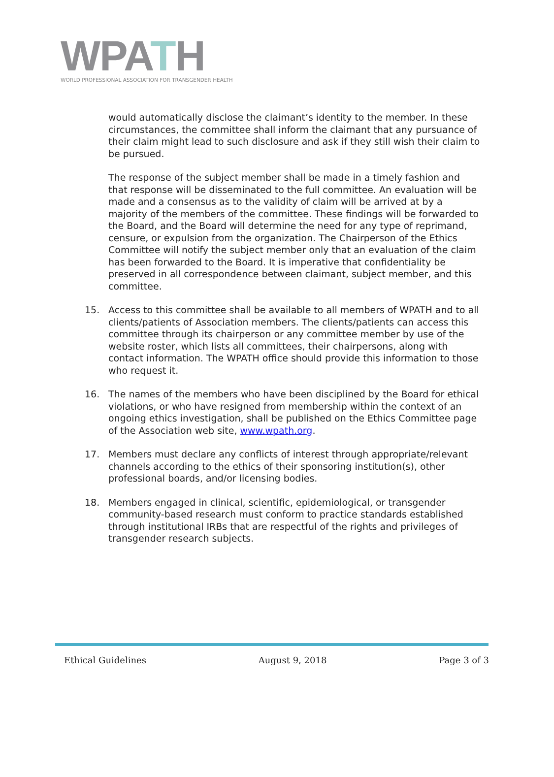WPATH
WORLD PROFESSIONAL ASSOCIATION FOR TRANSGENDER HEALTH
would automatically disclose the claimant’s identity to the member. In these circumstances, the committee shall inform the claimant that any pursuance of their claim might lead to such disclosure and ask if they still wish their claim to be pursued.
The response of the subject member shall be made in a timely fashion and that response will be disseminated to the full committee. An evaluation will be made and a consensus as to the validity of claim will be arrived at by a majority of the members of the committee. These findings will be forwarded to the Board, and the Board will determine the need for any type of reprimand, censure, or expulsion from the organization. The Chairperson of the Ethics Committee will notify the subject member only that an evaluation of the claim has been forwarded to the Board. It is imperative that confidentiality be preserved in all correspondence between claimant, subject member, and this committee.
15. Access to this committee shall be available to all members of WPATH and to all clients/patients of Association members. The clients/patients can access this committee through its chairperson or any committee member by use of the website roster, which lists all committees, their chairpersons, along with contact information. The WPATH office should provide this information to those who request it.
16. The names of the members who have been disciplined by the Board for ethical violations, or who have resigned from membership within the context of an ongoing ethics investigation, shall be published on the Ethics Committee page of the Association web site, www.wpath.org.
17. Members must declare any conflicts of interest through appropriate/relevant channels according to the ethics of their sponsoring institution(s), other professional boards, and/or licensing bodies.
18. Members engaged in clinical, scientific, epidemiological, or transgender community-based research must conform to practice standards established through institutional IRBs that are respectful of the rights and privileges of transgender research subjects.
Ethical Guidelines August 9, 2018 Page 3 of 3